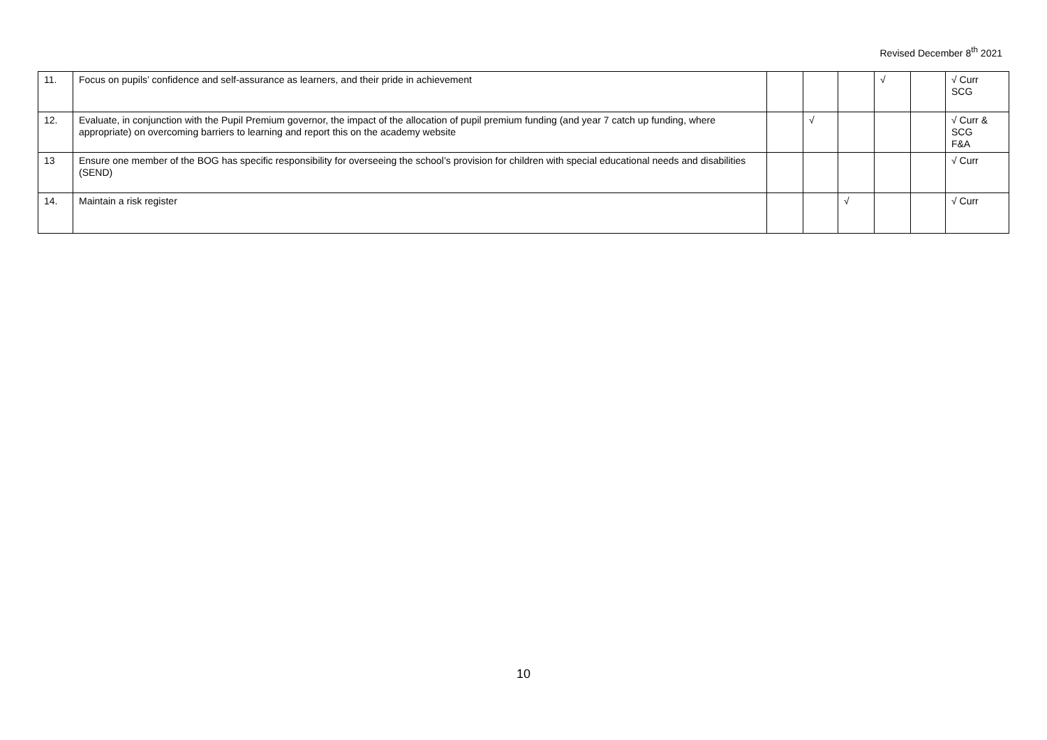Revised December 8<sup>th</sup> 2021
| 11. | Focus on pupils’ confidence and self-assurance as learners, and their pride in achievement | | | | √ | | √ Curr SCG |
| 12. | Evaluate, in conjunction with the Pupil Premium governor, the impact of the allocation of pupil premium funding (and year 7 catch up funding, where appropriate) on overcoming barriers to learning and report this on the academy website | | √ | | | | √ Curr & SCG F&A |
| 13 | Ensure one member of the BOG has specific responsibility for overseeing the school’s provision for children with special educational needs and disabilities (SEND) | | | | | | √ Curr |
| 14. | Maintain a risk register | | | √ | | | √ Curr |
10